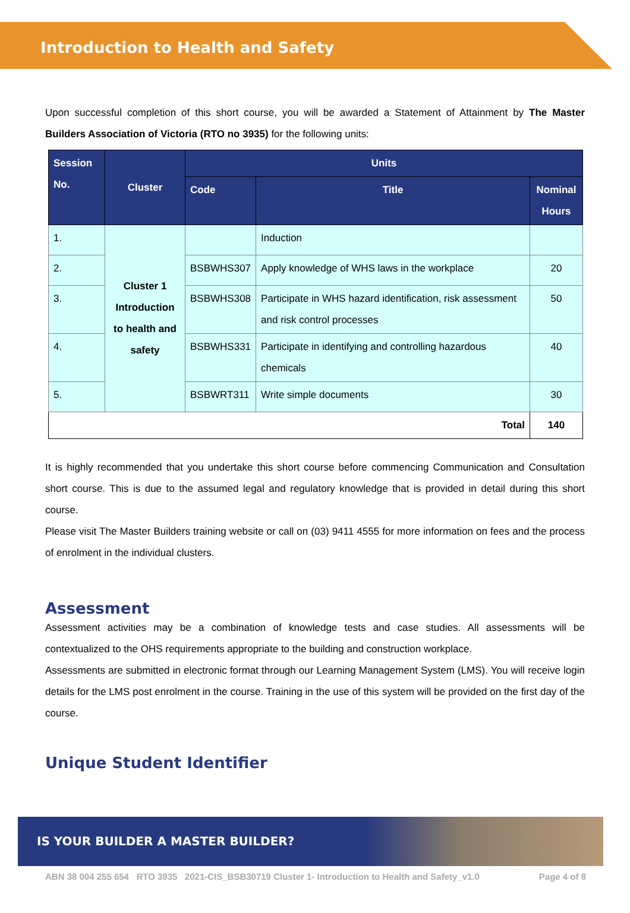Introduction to Health and Safety
Upon successful completion of this short course, you will be awarded a Statement of Attainment by The Master Builders Association of Victoria (RTO no 3935) for the following units:
| Session No. | Cluster | Units | | |
| --- | --- | --- | --- | --- |
| | | Code | Title | Nominal Hours |
| 1. | Cluster 1 Introduction to health and safety | | Induction | |
| 2. | | BSBWHS307 | Apply knowledge of WHS laws in the workplace | 20 |
| 3. | | BSBWHS308 | Participate in WHS hazard identification, risk assessment and risk control processes | 50 |
| 4. | | BSBWHS331 | Participate in identifying and controlling hazardous chemicals | 40 |
| 5. | | BSBWRT311 | Write simple documents | 30 |
| Total | | | | 140 |
It is highly recommended that you undertake this short course before commencing Communication and Consultation short course. This is due to the assumed legal and regulatory knowledge that is provided in detail during this short course.
Please visit The Master Builders training website or call on (03) 9411 4555 for more information on fees and the process of enrolment in the individual clusters.
Assessment
Assessment activities may be a combination of knowledge tests and case studies. All assessments will be contextualized to the OHS requirements appropriate to the building and construction workplace.
Assessments are submitted in electronic format through our Learning Management System (LMS). You will receive login details for the LMS post enrolment in the course. Training in the use of this system will be provided on the first day of the course.
Unique Student Identifier
IS YOUR BUILDER A MASTER BUILDER?
ABN 38 004 255 654 RTO 3935 2021-CIS_BSB30719 Cluster 1- Introduction to Health and Safety_v1.0 Page 4 of 8